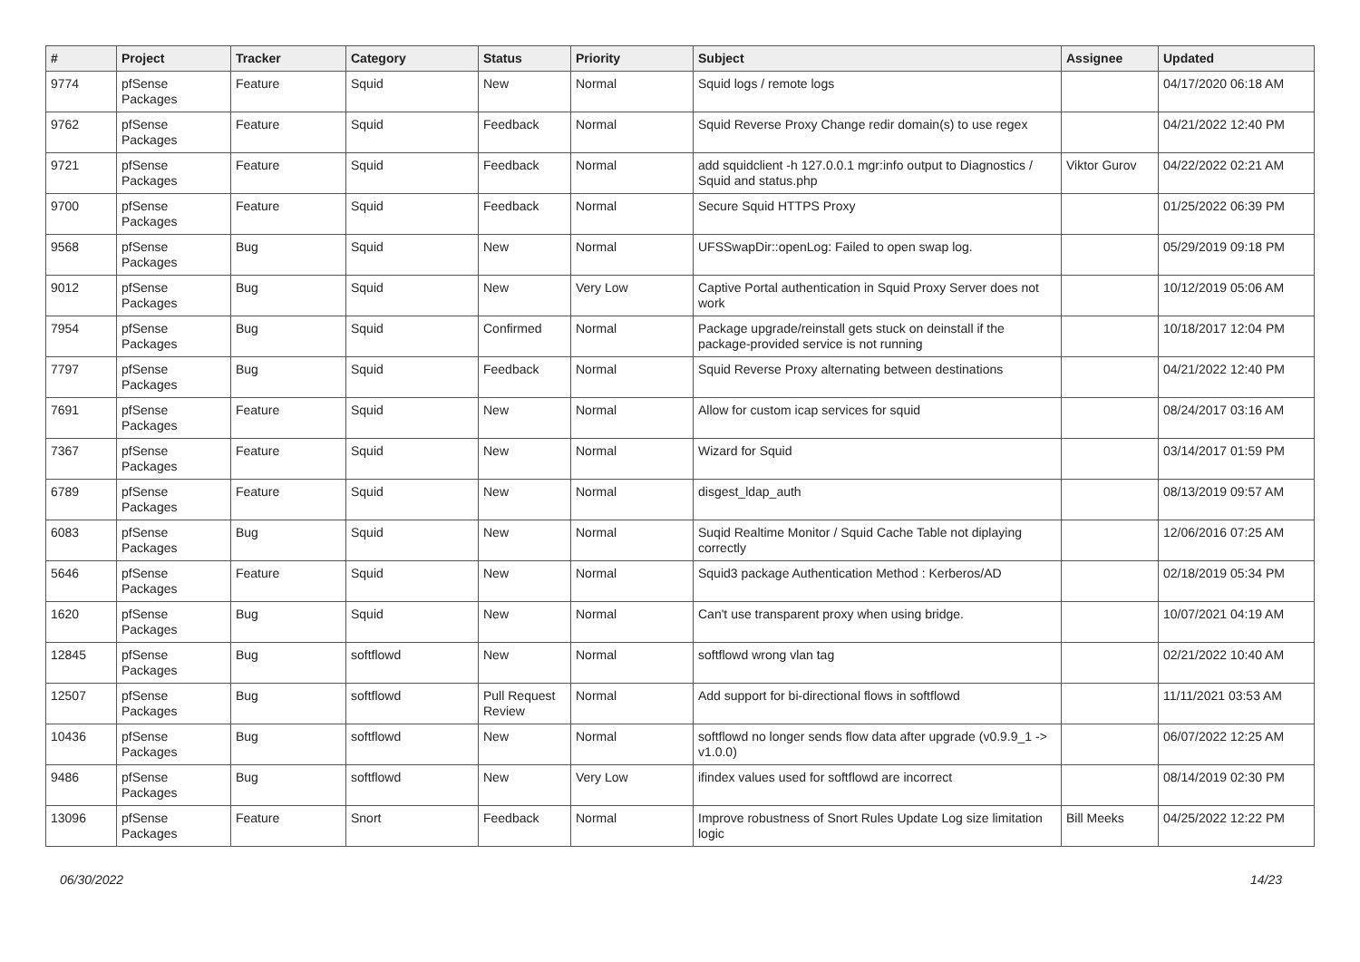| # | Project | Tracker | Category | Status | Priority | Subject | Assignee | Updated |
| --- | --- | --- | --- | --- | --- | --- | --- | --- |
| 9774 | pfSense Packages | Feature | Squid | New | Normal | Squid logs / remote logs | | 04/17/2020 06:18 AM |
| 9762 | pfSense Packages | Feature | Squid | Feedback | Normal | Squid Reverse Proxy Change redir domain(s) to use regex | | 04/21/2022 12:40 PM |
| 9721 | pfSense Packages | Feature | Squid | Feedback | Normal | add squidclient -h 127.0.0.1 mgr:info output to Diagnostics / Squid and status.php | Viktor Gurov | 04/22/2022 02:21 AM |
| 9700 | pfSense Packages | Feature | Squid | Feedback | Normal | Secure Squid HTTPS Proxy | | 01/25/2022 06:39 PM |
| 9568 | pfSense Packages | Bug | Squid | New | Normal | UFSSwapDir::openLog: Failed to open swap log. | | 05/29/2019 09:18 PM |
| 9012 | pfSense Packages | Bug | Squid | New | Very Low | Captive Portal authentication in Squid Proxy Server does not work | | 10/12/2019 05:06 AM |
| 7954 | pfSense Packages | Bug | Squid | Confirmed | Normal | Package upgrade/reinstall gets stuck on deinstall if the package-provided service is not running | | 10/18/2017 12:04 PM |
| 7797 | pfSense Packages | Bug | Squid | Feedback | Normal | Squid Reverse Proxy alternating between destinations | | 04/21/2022 12:40 PM |
| 7691 | pfSense Packages | Feature | Squid | New | Normal | Allow for custom icap services for squid | | 08/24/2017 03:16 AM |
| 7367 | pfSense Packages | Feature | Squid | New | Normal | Wizard for Squid | | 03/14/2017 01:59 PM |
| 6789 | pfSense Packages | Feature | Squid | New | Normal | disgest_ldap_auth | | 08/13/2019 09:57 AM |
| 6083 | pfSense Packages | Bug | Squid | New | Normal | Suqid Realtime Monitor / Squid Cache Table not diplaying correctly | | 12/06/2016 07:25 AM |
| 5646 | pfSense Packages | Feature | Squid | New | Normal | Squid3 package Authentication Method : Kerberos/AD | | 02/18/2019 05:34 PM |
| 1620 | pfSense Packages | Bug | Squid | New | Normal | Can't use transparent proxy when using bridge. | | 10/07/2021 04:19 AM |
| 12845 | pfSense Packages | Bug | softflowd | New | Normal | softflowd wrong vlan tag | | 02/21/2022 10:40 AM |
| 12507 | pfSense Packages | Bug | softflowd | Pull Request Review | Normal | Add support for bi-directional flows in softflowd | | 11/11/2021 03:53 AM |
| 10436 | pfSense Packages | Bug | softflowd | New | Normal | softflowd no longer sends flow data after upgrade (v0.9.9_1 -> v1.0.0) | | 06/07/2022 12:25 AM |
| 9486 | pfSense Packages | Bug | softflowd | New | Very Low | ifindex values used for softflowd are incorrect | | 08/14/2019 02:30 PM |
| 13096 | pfSense Packages | Feature | Snort | Feedback | Normal | Improve robustness of Snort Rules Update Log size limitation logic | Bill Meeks | 04/25/2022 12:22 PM |
06/30/2022 14/23